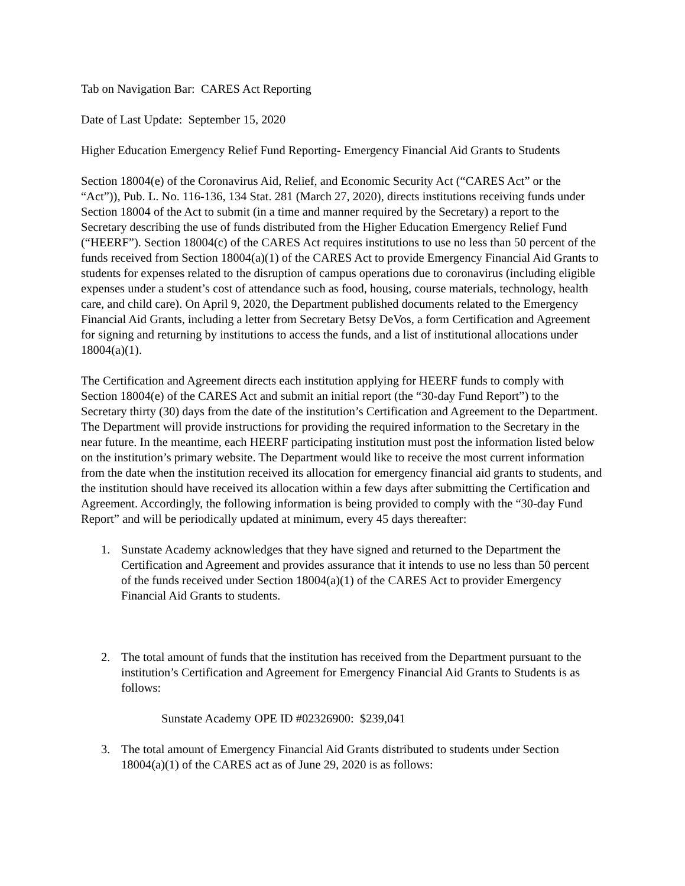Tab on Navigation Bar: CARES Act Reporting
Date of Last Update: September 15, 2020
Higher Education Emergency Relief Fund Reporting- Emergency Financial Aid Grants to Students
Section 18004(e) of the Coronavirus Aid, Relief, and Economic Security Act (“CARES Act” or the “Act”)), Pub. L. No. 116-136, 134 Stat. 281 (March 27, 2020), directs institutions receiving funds under Section 18004 of the Act to submit (in a time and manner required by the Secretary) a report to the Secretary describing the use of funds distributed from the Higher Education Emergency Relief Fund (“HEERF”). Section 18004(c) of the CARES Act requires institutions to use no less than 50 percent of the funds received from Section 18004(a)(1) of the CARES Act to provide Emergency Financial Aid Grants to students for expenses related to the disruption of campus operations due to coronavirus (including eligible expenses under a student’s cost of attendance such as food, housing, course materials, technology, health care, and child care). On April 9, 2020, the Department published documents related to the Emergency Financial Aid Grants, including a letter from Secretary Betsy DeVos, a form Certification and Agreement for signing and returning by institutions to access the funds, and a list of institutional allocations under 18004(a)(1).
The Certification and Agreement directs each institution applying for HEERF funds to comply with Section 18004(e) of the CARES Act and submit an initial report (the “30-day Fund Report”) to the Secretary thirty (30) days from the date of the institution’s Certification and Agreement to the Department. The Department will provide instructions for providing the required information to the Secretary in the near future. In the meantime, each HEERF participating institution must post the information listed below on the institution’s primary website. The Department would like to receive the most current information from the date when the institution received its allocation for emergency financial aid grants to students, and the institution should have received its allocation within a few days after submitting the Certification and Agreement. Accordingly, the following information is being provided to comply with the “30-day Fund Report” and will be periodically updated at minimum, every 45 days thereafter:
1. Sunstate Academy acknowledges that they have signed and returned to the Department the Certification and Agreement and provides assurance that it intends to use no less than 50 percent of the funds received under Section 18004(a)(1) of the CARES Act to provider Emergency Financial Aid Grants to students.
2. The total amount of funds that the institution has received from the Department pursuant to the institution’s Certification and Agreement for Emergency Financial Aid Grants to Students is as follows:
Sunstate Academy OPE ID #02326900: $239,041
3. The total amount of Emergency Financial Aid Grants distributed to students under Section 18004(a)(1) of the CARES act as of June 29, 2020 is as follows: